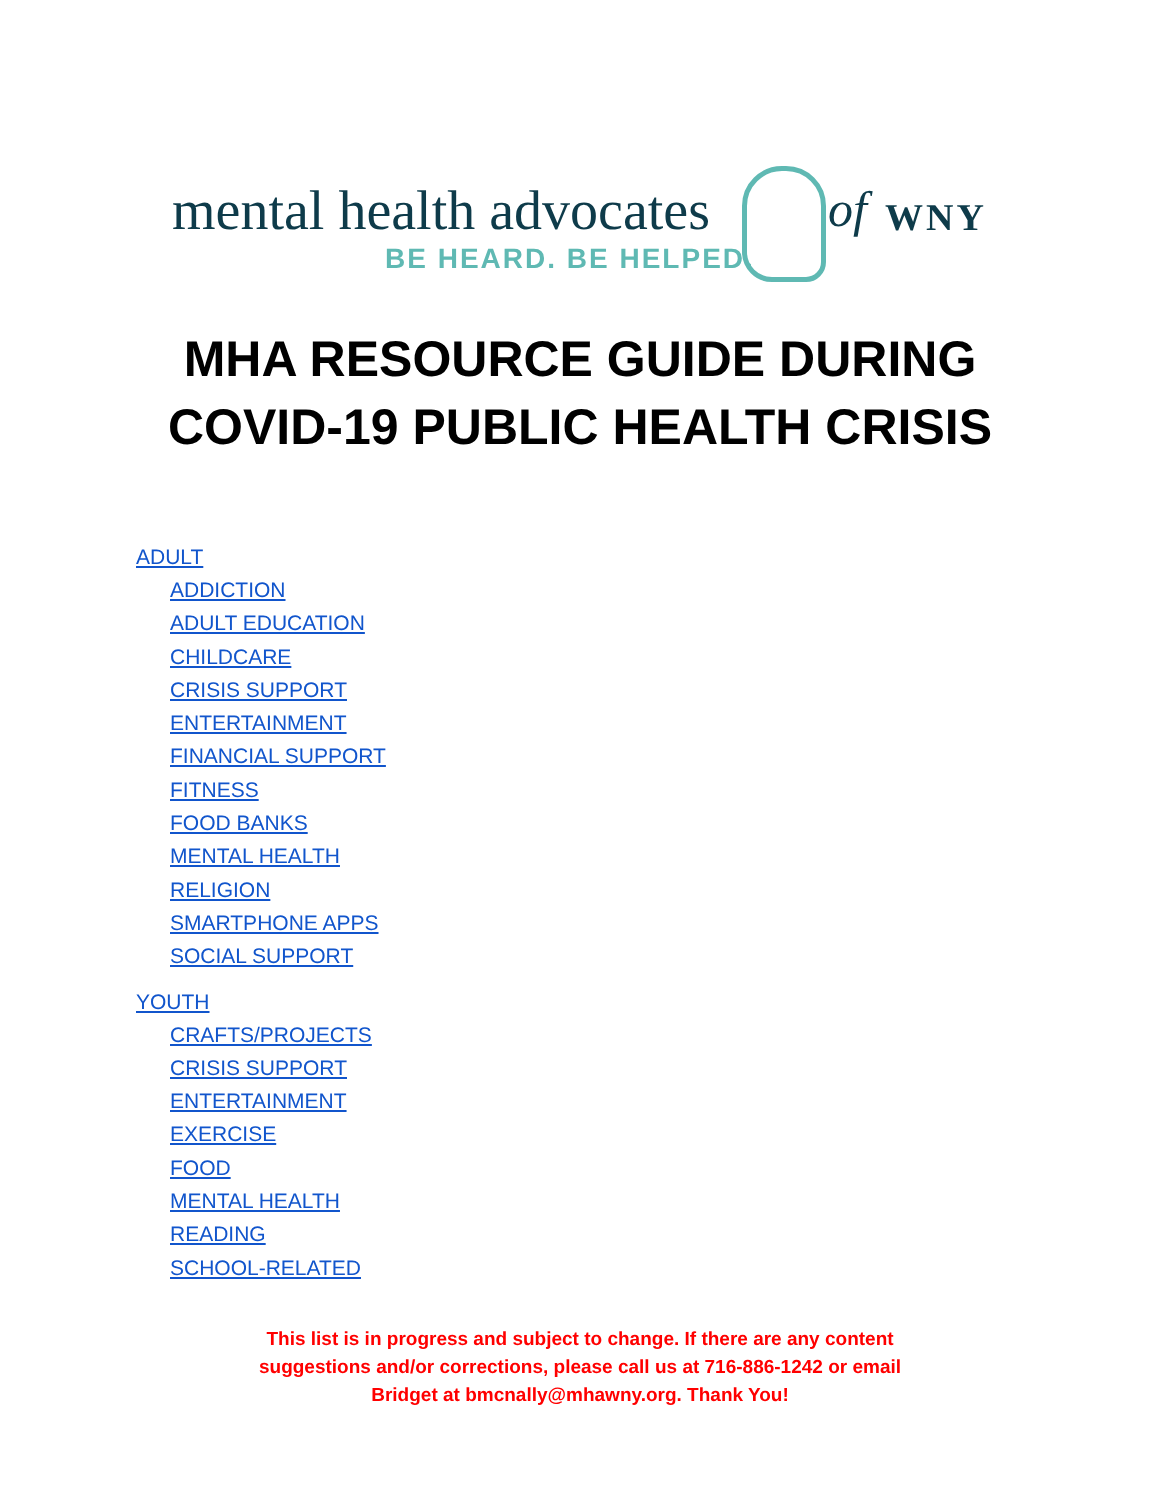mental health advocates
BE HEARD. BE HELPED.
of WNY
MHA RESOURCE GUIDE DURING
COVID-19 PUBLIC HEALTH CRISIS
ADULT
ADDICTION
ADULT EDUCATION
CHILDCARE
CRISIS SUPPORT
ENTERTAINMENT
FINANCIAL SUPPORT
FITNESS
FOOD BANKS
MENTAL HEALTH
RELIGION
SMARTPHONE APPS
SOCIAL SUPPORT
YOUTH
CRAFTS/PROJECTS
CRISIS SUPPORT
ENTERTAINMENT
EXERCISE
FOOD
MENTAL HEALTH
READING
SCHOOL-RELATED
This list is in progress and subject to change. If there are any content suggestions and/or corrections, please call us at 716-886-1242 or email Bridget at bmcnally@mhawny.org. Thank You!